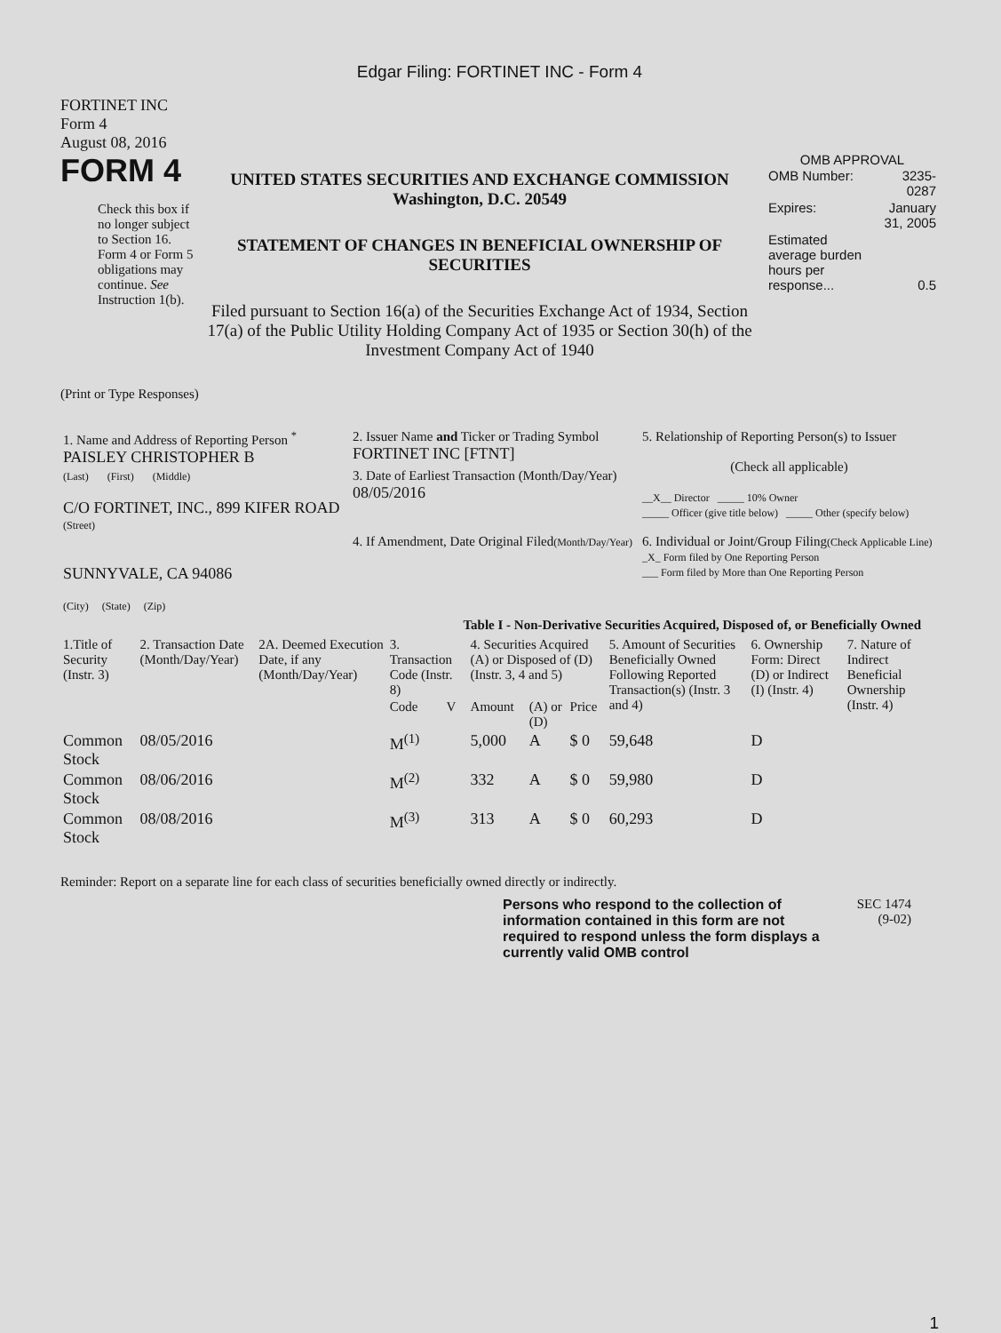Edgar Filing: FORTINET INC - Form 4
FORTINET INC
Form 4
August 08, 2016
FORM 4
Check this box if no longer subject to Section 16. Form 4 or Form 5 obligations may continue. See Instruction 1(b).
UNITED STATES SECURITIES AND EXCHANGE COMMISSION
Washington, D.C. 20549
STATEMENT OF CHANGES IN BENEFICIAL OWNERSHIP OF SECURITIES
Filed pursuant to Section 16(a) of the Securities Exchange Act of 1934, Section 17(a) of the Public Utility Holding Company Act of 1935 or Section 30(h) of the Investment Company Act of 1940
OMB APPROVAL
| OMB Number: | 3235-0287 |
| Expires: | January 31, 2005 |
| Estimated average burden hours per response... | 0.5 |
(Print or Type Responses)
| 1. Name and Address of Reporting Person <sup>*</sup> PAISLEY CHRISTOPHER B | 2. Issuer Name and Ticker or Trading Symbol FORTINET INC [FTNT] | 5. Relationship of Reporting Person(s) to Issuer (Check all applicable) __X__ Director _____ 10% Owner _____ Officer (give title below) _____ Other (specify below) |
| (Last) (First) (Middle) C/O FORTINET, INC., 899 KIFER ROAD (Street) | 3. Date of Earliest Transaction (Month/Day/Year) 08/05/2016 | |
| SUNNYVALE, CA 94086 (City) (State) (Zip) | 4. If Amendment, Date Original Filed (Month/Day/Year) | 6. Individual or Joint/Group Filing (Check Applicable Line) _X_ Form filed by One Reporting Person ___ Form filed by More than One Reporting Person |
Table I - Non-Derivative Securities Acquired, Disposed of, or Beneficially Owned
| 1.Title of Security (Instr. 3) | 2. Transaction Date (Month/Day/Year) | 2A. Deemed Execution Date, if any (Month/Day/Year) | 3. Transaction Code (Instr. 8) | | 4. Securities Acquired (A) or Disposed of (D) (Instr. 3, 4 and 5) | | | 5. Amount of Securities Beneficially Owned Following Reported Transaction(s) (Instr. 3 and 4) | 6. Ownership Form: Direct (D) or Indirect (I) (Instr. 4) | 7. Nature of Indirect Beneficial Ownership (Instr. 4) |
| --- | --- | --- | --- | --- | --- | --- | --- | --- | --- | --- |
| | | | Code | V | Amount | (A) or (D) | Price | | | |
| Common Stock | 08/05/2016 | | M<sup>(1)</sup> | | 5,000 | A | $ 0 | 59,648 | D | |
| Common Stock | 08/06/2016 | | M<sup>(2)</sup> | | 332 | A | $ 0 | 59,980 | D | |
| Common Stock | 08/08/2016 | | M<sup>(3)</sup> | | 313 | A | $ 0 | 60,293 | D | |
Reminder: Report on a separate line for each class of securities beneficially owned directly or indirectly.
Persons who respond to the collection of information contained in this form are not required to respond unless the form displays a currently valid OMB control
SEC 1474
(9-02)
1